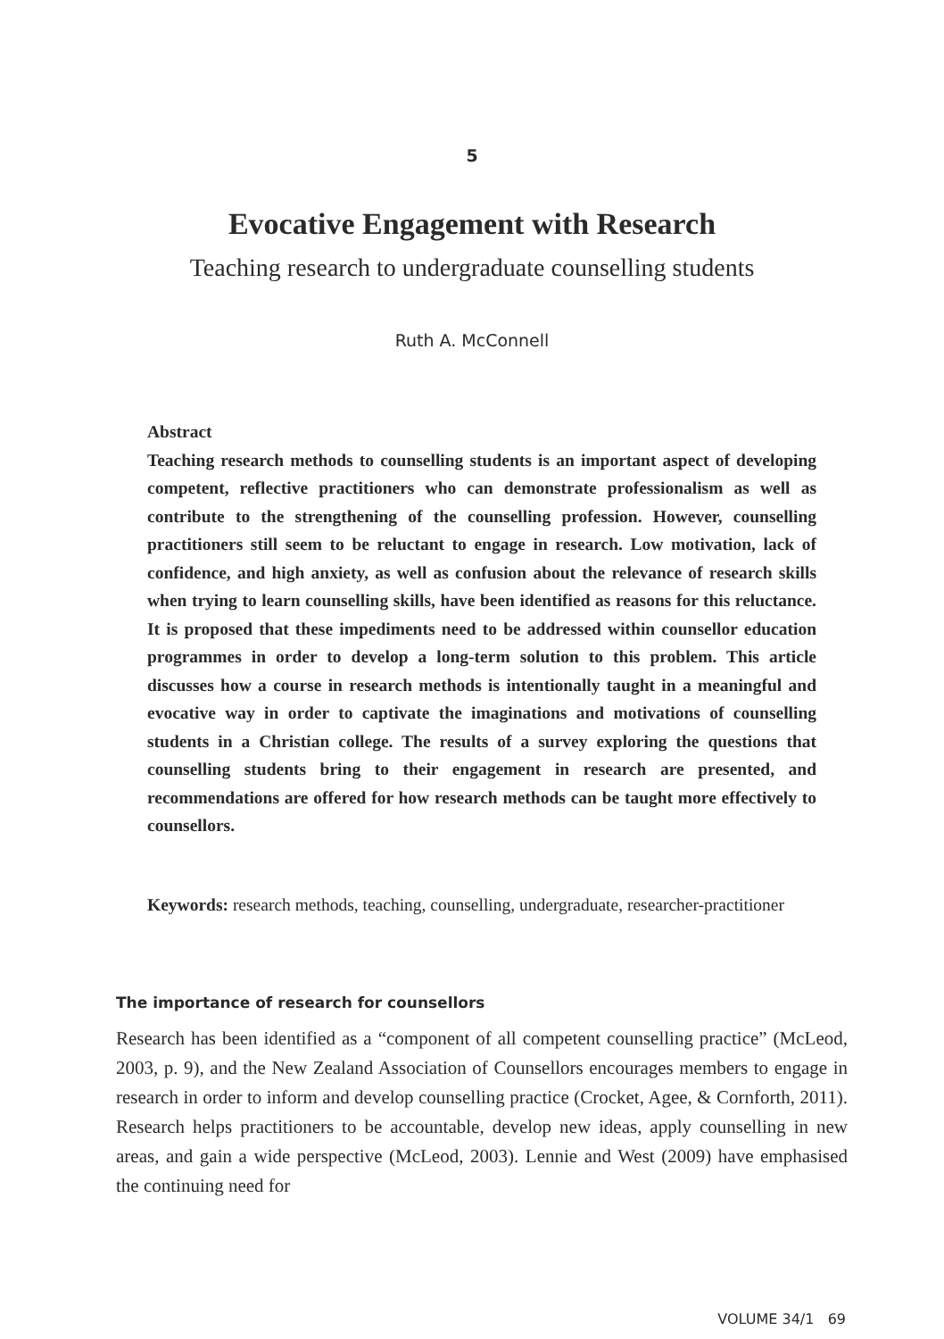5
Evocative Engagement with Research
Teaching research to undergraduate counselling students
Ruth A. McConnell
Abstract
Teaching research methods to counselling students is an important aspect of developing competent, reflective practitioners who can demonstrate professionalism as well as contribute to the strengthening of the counselling profession. However, counselling practitioners still seem to be reluctant to engage in research. Low motivation, lack of confidence, and high anxiety, as well as confusion about the relevance of research skills when trying to learn counselling skills, have been identified as reasons for this reluctance. It is proposed that these impediments need to be addressed within counsellor education programmes in order to develop a long-term solution to this problem. This article discusses how a course in research methods is intentionally taught in a meaningful and evocative way in order to captivate the imaginations and motivations of counselling students in a Christian college. The results of a survey exploring the questions that counselling students bring to their engagement in research are presented, and recommendations are offered for how research methods can be taught more effectively to counsellors.
Keywords: research methods, teaching, counselling, undergraduate, researcher-practitioner
The importance of research for counsellors
Research has been identified as a “component of all competent counselling practice” (McLeod, 2003, p. 9), and the New Zealand Association of Counsellors encourages members to engage in research in order to inform and develop counselling practice (Crocket, Agee, & Cornforth, 2011). Research helps practitioners to be accountable, develop new ideas, apply counselling in new areas, and gain a wide perspective (McLeod, 2003). Lennie and West (2009) have emphasised the continuing need for
VOLUME 34/1 69